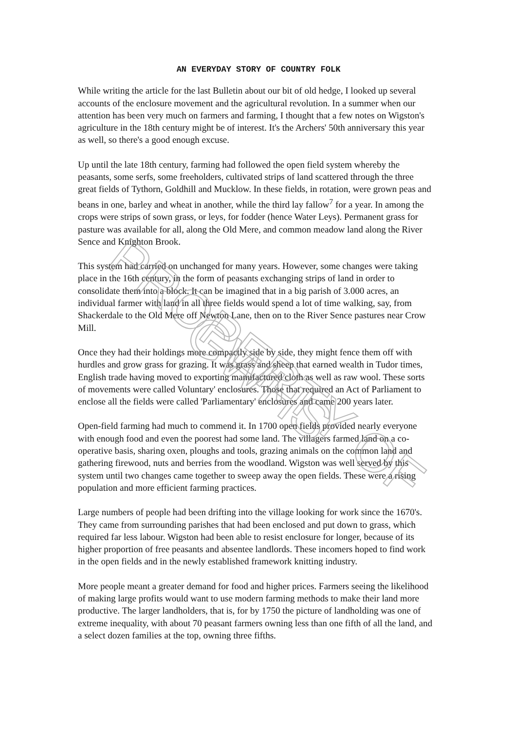AN EVERYDAY STORY OF COUNTRY FOLK
While writing the article for the last Bulletin about our bit of old hedge, I looked up several accounts of the enclosure movement and the agricultural revolution. In a summer when our attention has been very much on farmers and farming, I thought that a few notes on Wigston's agriculture in the 18th century might be of interest. It's the Archers' 50th anniversary this year as well, so there's a good enough excuse.
Up until the late 18th century, farming had followed the open field system whereby the peasants, some serfs, some freeholders, cultivated strips of land scattered through the three great fields of Tythorn, Goldhill and Mucklow. In these fields, in rotation, were grown peas and beans in one, barley and wheat in another, while the third lay fallow<sup>7</sup> for a year. In among the crops were strips of sown grass, or leys, for fodder (hence Water Leys). Permanent grass for pasture was available for all, along the Old Mere, and common meadow land along the River Sence and Knighton Brook.
This system had carried on unchanged for many years. However, some changes were taking place in the 16th century, in the form of peasants exchanging strips of land in order to consolidate them into a block. It can be imagined that in a big parish of 3.000 acres, an individual farmer with land in all three fields would spend a lot of time walking, say, from Shackerdale to the Old Mere off Newton Lane, then on to the River Sence pastures near Crow Mill.
Once they had their holdings more compactly side by side, they might fence them off with hurdles and grow grass for grazing. It was grass and sheep that earned wealth in Tudor times, English trade having moved to exporting manufactured cloth as well as raw wool. These sorts of movements were called Voluntary' enclosures. Those that required an Act of Parliament to enclose all the fields were called 'Parliamentary' enclosures and came 200 years later.
Open-field farming had much to commend it. In 1700 open fields provided nearly everyone with enough food and even the poorest had some land. The villagers farmed land on a co-operative basis, sharing oxen, ploughs and tools, grazing animals on the common land and gathering firewood, nuts and berries from the woodland. Wigston was well served by this system until two changes came together to sweep away the open fields. These were a rising population and more efficient farming practices.
Large numbers of people had been drifting into the village looking for work since the 1670's. They came from surrounding parishes that had been enclosed and put down to grass, which required far less labour. Wigston had been able to resist enclosure for longer, because of its higher proportion of free peasants and absentee landlords. These incomers hoped to find work in the open fields and in the newly established framework knitting industry.
More people meant a greater demand for food and higher prices. Farmers seeing the likelihood of making large profits would want to use modern farming methods to make their land more productive. The larger landholders, that is, for by 1750 the picture of landholding was one of extreme inequality, with about 70 peasant farmers owning less than one fifth of all the land, and a select dozen families at the top, owning three fifths.
PROPERTY OF GWHS